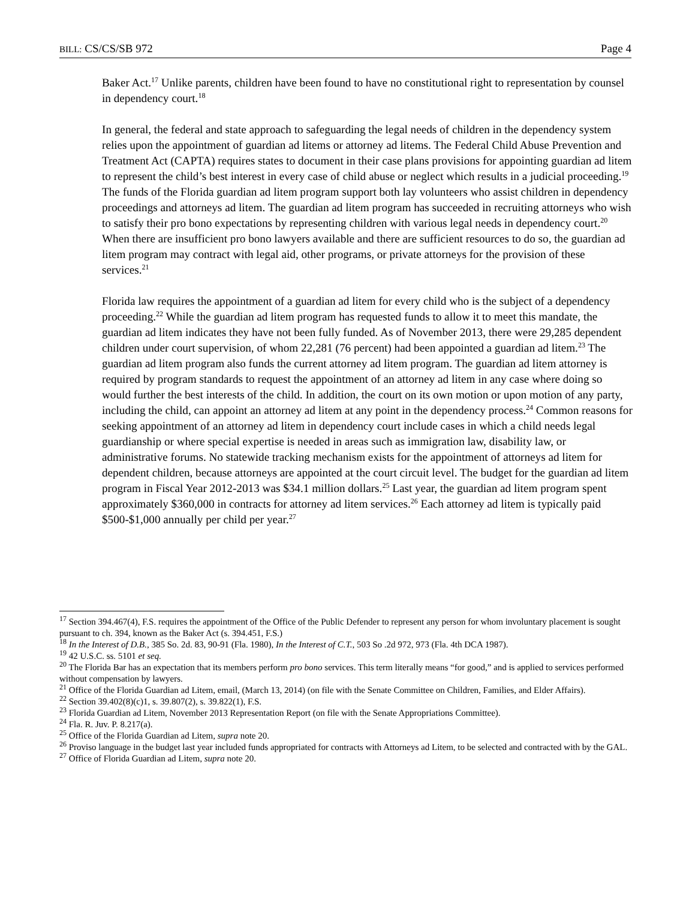BILL: CS/CS/SB 972 Page 4
Baker Act.<sup>17</sup> Unlike parents, children have been found to have no constitutional right to representation by counsel in dependency court.<sup>18</sup>
In general, the federal and state approach to safeguarding the legal needs of children in the dependency system relies upon the appointment of guardian ad litems or attorney ad litems. The Federal Child Abuse Prevention and Treatment Act (CAPTA) requires states to document in their case plans provisions for appointing guardian ad litem to represent the child’s best interest in every case of child abuse or neglect which results in a judicial proceeding.<sup>19</sup> The funds of the Florida guardian ad litem program support both lay volunteers who assist children in dependency proceedings and attorneys ad litem. The guardian ad litem program has succeeded in recruiting attorneys who wish to satisfy their pro bono expectations by representing children with various legal needs in dependency court.<sup>20</sup> When there are insufficient pro bono lawyers available and there are sufficient resources to do so, the guardian ad litem program may contract with legal aid, other programs, or private attorneys for the provision of these services.<sup>21</sup>
Florida law requires the appointment of a guardian ad litem for every child who is the subject of a dependency proceeding.<sup>22</sup> While the guardian ad litem program has requested funds to allow it to meet this mandate, the guardian ad litem indicates they have not been fully funded. As of November 2013, there were 29,285 dependent children under court supervision, of whom 22,281 (76 percent) had been appointed a guardian ad litem.<sup>23</sup> The guardian ad litem program also funds the current attorney ad litem program. The guardian ad litem attorney is required by program standards to request the appointment of an attorney ad litem in any case where doing so would further the best interests of the child. In addition, the court on its own motion or upon motion of any party, including the child, can appoint an attorney ad litem at any point in the dependency process.<sup>24</sup> Common reasons for seeking appointment of an attorney ad litem in dependency court include cases in which a child needs legal guardianship or where special expertise is needed in areas such as immigration law, disability law, or administrative forums. No statewide tracking mechanism exists for the appointment of attorneys ad litem for dependent children, because attorneys are appointed at the court circuit level. The budget for the guardian ad litem program in Fiscal Year 2012-2013 was $34.1 million dollars.<sup>25</sup> Last year, the guardian ad litem program spent approximately $360,000 in contracts for attorney ad litem services.<sup>26</sup> Each attorney ad litem is typically paid $500-$1,000 annually per child per year.<sup>27</sup>
<sup>17</sup> Section 394.467(4), F.S. requires the appointment of the Office of the Public Defender to represent any person for whom involuntary placement is sought pursuant to ch. 394, known as the Baker Act (s. 394.451, F.S.)
<sup>18</sup> In the Interest of D.B., 385 So. 2d. 83, 90-91 (Fla. 1980), In the Interest of C.T., 503 So .2d 972, 973 (Fla. 4th DCA 1987).
<sup>19</sup> 42 U.S.C. ss. 5101 et seq.
<sup>20</sup> The Florida Bar has an expectation that its members perform pro bono services. This term literally means “for good,” and is applied to services performed without compensation by lawyers.
<sup>21</sup> Office of the Florida Guardian ad Litem, email, (March 13, 2014) (on file with the Senate Committee on Children, Families, and Elder Affairs).
<sup>22</sup> Section 39.402(8)(c)1, s. 39.807(2), s. 39.822(1), F.S.
<sup>23</sup> Florida Guardian ad Litem, November 2013 Representation Report (on file with the Senate Appropriations Committee).
<sup>24</sup> Fla. R. Juv. P. 8.217(a).
<sup>25</sup> Office of the Florida Guardian ad Litem, supra note 20.
<sup>26</sup> Proviso language in the budget last year included funds appropriated for contracts with Attorneys ad Litem, to be selected and contracted with by the GAL.
<sup>27</sup> Office of Florida Guardian ad Litem, supra note 20.